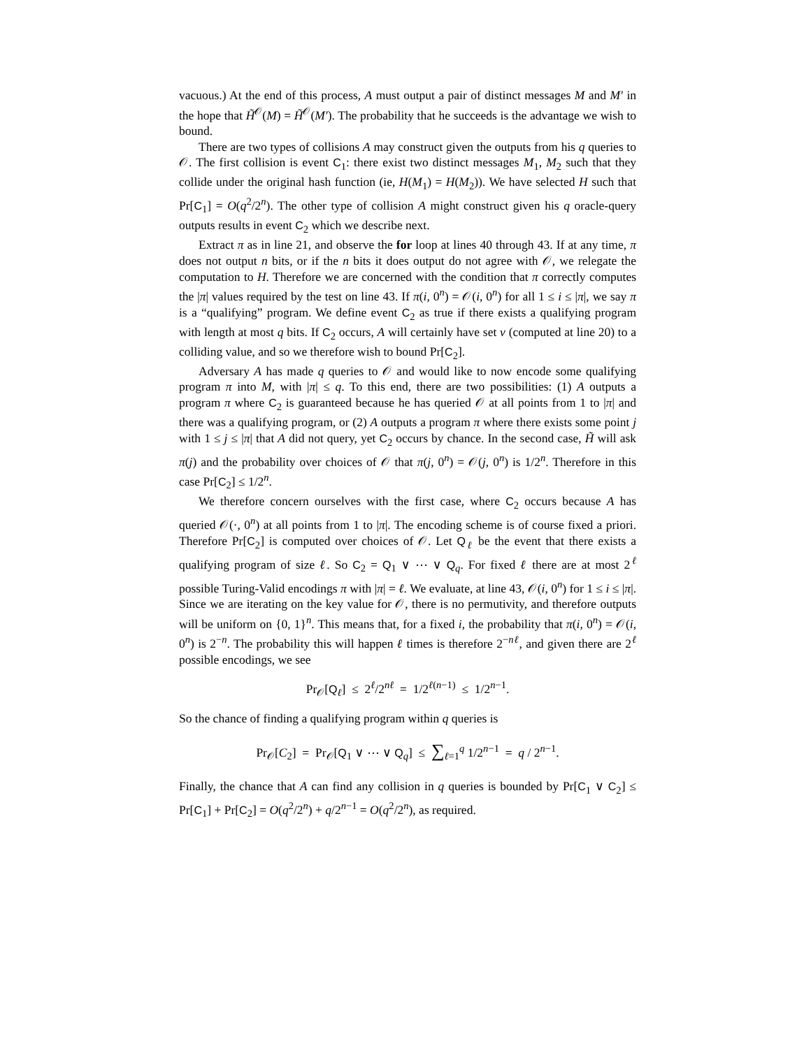vacuous.) At the end of this process, A must output a pair of distinct messages M and M′ in the hope that H̃<sup>𝒪</sup>(M) = H̃<sup>𝒪</sup>(M′). The probability that he succeeds is the advantage we wish to bound.
There are two types of collisions A may construct given the outputs from his q queries to 𝒪. The first collision is event C<sub>1</sub>: there exist two distinct messages M<sub>1</sub>, M<sub>2</sub> such that they collide under the original hash function (ie, H(M<sub>1</sub>) = H(M<sub>2</sub>)). We have selected H such that Pr[C<sub>1</sub>] = O(q<sup>2</sup>/2<sup>n</sup>). The other type of collision A might construct given his q oracle-query outputs results in event C<sub>2</sub> which we describe next.
Extract π as in line 21, and observe the for loop at lines 40 through 43. If at any time, π does not output n bits, or if the n bits it does output do not agree with 𝒪, we relegate the computation to H. Therefore we are concerned with the condition that π correctly computes the |π| values required by the test on line 43. If π(i, 0<sup>n</sup>) = 𝒪(i, 0<sup>n</sup>) for all 1 ≤ i ≤ |π|, we say π is a “qualifying” program. We define event C<sub>2</sub> as true if there exists a qualifying program with length at most q bits. If C<sub>2</sub> occurs, A will certainly have set v (computed at line 20) to a colliding value, and so we therefore wish to bound Pr[C<sub>2</sub>].
Adversary A has made q queries to 𝒪 and would like to now encode some qualifying program π into M, with |π| ≤ q. To this end, there are two possibilities: (1) A outputs a program π where C<sub>2</sub> is guaranteed because he has queried 𝒪 at all points from 1 to |π| and there was a qualifying program, or (2) A outputs a program π where there exists some point j with 1 ≤ j ≤ |π| that A did not query, yet C<sub>2</sub> occurs by chance. In the second case, H̃ will ask π(j) and the probability over choices of 𝒪 that π(j, 0<sup>n</sup>) = 𝒪(j, 0<sup>n</sup>) is 1/2<sup>n</sup>. Therefore in this case Pr[C<sub>2</sub>] ≤ 1/2<sup>n</sup>.
We therefore concern ourselves with the first case, where C<sub>2</sub> occurs because A has queried 𝒪(·, 0<sup>n</sup>) at all points from 1 to |π|. The encoding scheme is of course fixed a priori. Therefore Pr[C<sub>2</sub>] is computed over choices of 𝒪. Let Q<sub>ℓ</sub> be the event that there exists a qualifying program of size ℓ. So C<sub>2</sub> = Q<sub>1</sub> ∨ ⋯ ∨ Q<sub>q</sub>. For fixed ℓ there are at most 2<sup>ℓ</sup> possible Turing-Valid encodings π with |π| = ℓ. We evaluate, at line 43, 𝒪(i, 0<sup>n</sup>) for 1 ≤ i ≤ |π|. Since we are iterating on the key value for 𝒪, there is no permutivity, and therefore outputs will be uniform on {0, 1}<sup>n</sup>. This means that, for a fixed i, the probability that π(i, 0<sup>n</sup>) = 𝒪(i, 0<sup>n</sup>) is 2<sup>−n</sup>. The probability this will happen ℓ times is therefore 2<sup>−nℓ</sup>, and given there are 2<sup>ℓ</sup> possible encodings, we see
Pr<sub>𝒪</sub>[Q<sub>ℓ</sub>] ≤ 2<sup>ℓ</sup>/2<sup>nℓ</sup> = 1/2<sup>ℓ(n−1)</sup> ≤ 1/2<sup>n−1</sup>.
So the chance of finding a qualifying program within q queries is
Pr<sub>𝒪</sub>[C<sub>2</sub>] = Pr<sub>𝒪</sub>[Q<sub>1</sub> ∨ ⋯ ∨ Q<sub>q</sub>] ≤ ∑<sub>ℓ=1</sub><sup>q</sup> 1/2<sup>n−1</sup> = q / 2<sup>n−1</sup>.
Finally, the chance that A can find any collision in q queries is bounded by Pr[C<sub>1</sub> ∨ C<sub>2</sub>] ≤ Pr[C<sub>1</sub>] + Pr[C<sub>2</sub>] = O(q<sup>2</sup>/2<sup>n</sup>) + q/2<sup>n−1</sup> = O(q<sup>2</sup>/2<sup>n</sup>), as required.